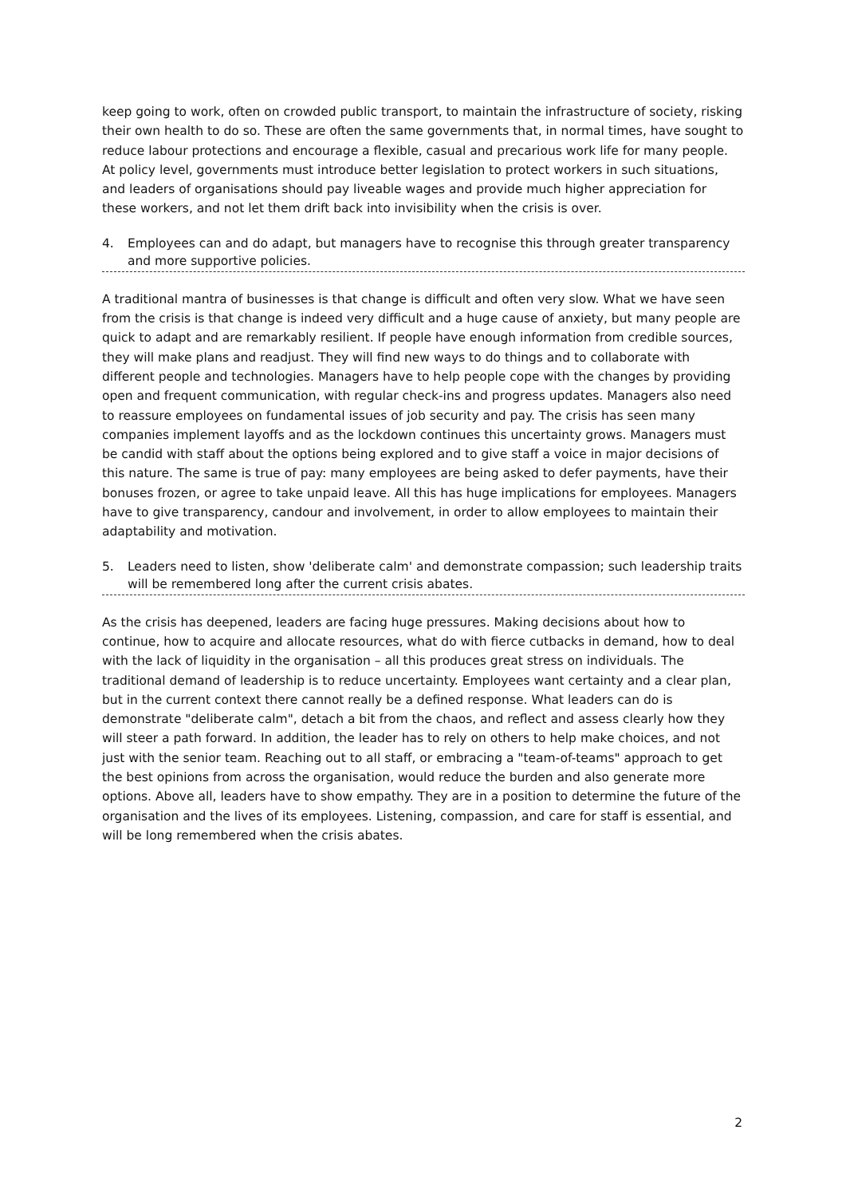keep going to work, often on crowded public transport, to maintain the infrastructure of society, risking their own health to do so. These are often the same governments that, in normal times, have sought to reduce labour protections and encourage a flexible, casual and precarious work life for many people. At policy level, governments must introduce better legislation to protect workers in such situations, and leaders of organisations should pay liveable wages and provide much higher appreciation for these workers, and not let them drift back into invisibility when the crisis is over.
4. Employees can and do adapt, but managers have to recognise this through greater transparency and more supportive policies.
A traditional mantra of businesses is that change is difficult and often very slow. What we have seen from the crisis is that change is indeed very difficult and a huge cause of anxiety, but many people are quick to adapt and are remarkably resilient. If people have enough information from credible sources, they will make plans and readjust. They will find new ways to do things and to collaborate with different people and technologies. Managers have to help people cope with the changes by providing open and frequent communication, with regular check-ins and progress updates. Managers also need to reassure employees on fundamental issues of job security and pay. The crisis has seen many companies implement layoffs and as the lockdown continues this uncertainty grows. Managers must be candid with staff about the options being explored and to give staff a voice in major decisions of this nature. The same is true of pay: many employees are being asked to defer payments, have their bonuses frozen, or agree to take unpaid leave. All this has huge implications for employees. Managers have to give transparency, candour and involvement, in order to allow employees to maintain their adaptability and motivation.
5. Leaders need to listen, show 'deliberate calm' and demonstrate compassion; such leadership traits will be remembered long after the current crisis abates.
As the crisis has deepened, leaders are facing huge pressures. Making decisions about how to continue, how to acquire and allocate resources, what do with fierce cutbacks in demand, how to deal with the lack of liquidity in the organisation – all this produces great stress on individuals. The traditional demand of leadership is to reduce uncertainty. Employees want certainty and a clear plan, but in the current context there cannot really be a defined response. What leaders can do is demonstrate "deliberate calm", detach a bit from the chaos, and reflect and assess clearly how they will steer a path forward. In addition, the leader has to rely on others to help make choices, and not just with the senior team. Reaching out to all staff, or embracing a "team-of-teams" approach to get the best opinions from across the organisation, would reduce the burden and also generate more options. Above all, leaders have to show empathy. They are in a position to determine the future of the organisation and the lives of its employees. Listening, compassion, and care for staff is essential, and will be long remembered when the crisis abates.
2